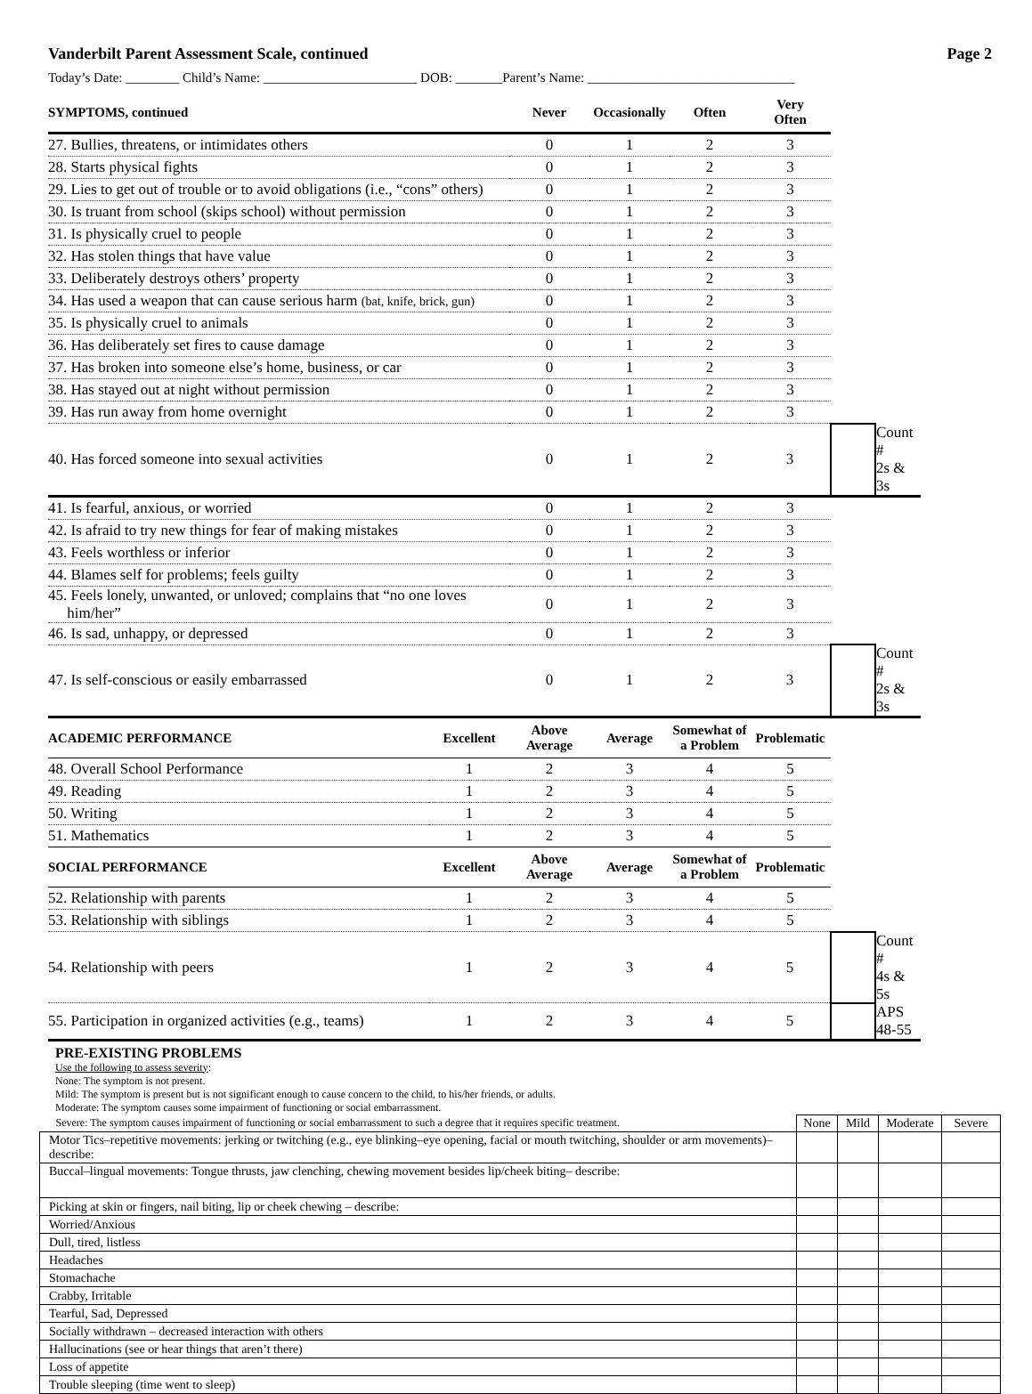Vanderbilt Parent Assessment Scale, continued Page 2
Today’s Date: ________ Child’s Name: _______________________ DOB: _______Parent’s Name: _______________________________
| SYMPTOMS, continued | Never | Occasionally | Often | Very Often | | |
| --- | --- | --- | --- | --- | --- | --- |
| 27. Bullies, threatens, or intimidates others | 0 | 1 | 2 | 3 | | |
| 28. Starts physical fights | 0 | 1 | 2 | 3 | | |
| 29. Lies to get out of trouble or to avoid obligations (i.e., “cons” others) | 0 | 1 | 2 | 3 | | |
| 30. Is truant from school (skips school) without permission | 0 | 1 | 2 | 3 | | |
| 31. Is physically cruel to people | 0 | 1 | 2 | 3 | | |
| 32. Has stolen things that have value | 0 | 1 | 2 | 3 | | |
| 33. Deliberately destroys others’ property | 0 | 1 | 2 | 3 | | |
| 34. Has used a weapon that can cause serious harm (bat, knife, brick, gun) | 0 | 1 | 2 | 3 | | |
| 35. Is physically cruel to animals | 0 | 1 | 2 | 3 | | |
| 36. Has deliberately set fires to cause damage | 0 | 1 | 2 | 3 | | |
| 37. Has broken into someone else’s home, business, or car | 0 | 1 | 2 | 3 | | |
| 38. Has stayed out at night without permission | 0 | 1 | 2 | 3 | | |
| 39. Has run away from home overnight | 0 | 1 | 2 | 3 | | |
| 40. Has forced someone into sexual activities | 0 | 1 | 2 | 3 | | Count # 2s & 3s |
| 41. Is fearful, anxious, or worried | 0 | 1 | 2 | 3 | | |
| 42. Is afraid to try new things for fear of making mistakes | 0 | 1 | 2 | 3 | | |
| 43. Feels worthless or inferior | 0 | 1 | 2 | 3 | | |
| 44. Blames self for problems; feels guilty | 0 | 1 | 2 | 3 | | |
| 45. Feels lonely, unwanted, or unloved; complains that “no one loves him/her” | 0 | 1 | 2 | 3 | | |
| 46. Is sad, unhappy, or depressed | 0 | 1 | 2 | 3 | | |
| 47. Is self-conscious or easily embarrassed | 0 | 1 | 2 | 3 | | Count # 2s & 3s |
| ACADEMIC PERFORMANCE | Excellent | Above Average | Average | Somewhat of a Problem | Problematic | | |
| --- | --- | --- | --- | --- | --- | --- | --- |
| 48. Overall School Performance | 1 | 2 | 3 | 4 | 5 | | |
| 49. Reading | 1 | 2 | 3 | 4 | 5 | | |
| 50. Writing | 1 | 2 | 3 | 4 | 5 | | |
| 51. Mathematics | 1 | 2 | 3 | 4 | 5 | | |
| SOCIAL PERFORMANCE | Excellent | Above Average | Average | Somewhat of a Problem | Problematic | | |
| 52. Relationship with parents | 1 | 2 | 3 | 4 | 5 | | |
| 53. Relationship with siblings | 1 | 2 | 3 | 4 | 5 | | |
| 54. Relationship with peers | 1 | 2 | 3 | 4 | 5 | | Count # 4s & 5s |
| 55. Participation in organized activities (e.g., teams) | 1 | 2 | 3 | 4 | 5 | | APS 48-55 |
PRE-EXISTING PROBLEMS
Use the following to assess severity:
None: The symptom is not present.
Mild: The symptom is present but is not significant enough to cause concern to the child, to his/her friends, or adults.
Moderate: The symptom causes some impairment of functioning or social embarrassment.
| Severe: The symptom causes impairment of functioning or social embarrassment to such a degree that it requires specific treatment. | None | Mild | Moderate | Severe |
| Motor Tics–repetitive movements: jerking or twitching (e.g., eye blinking–eye opening, facial or mouth twitching, shoulder or arm movements)–describe: | | | | |
| Buccal–lingual movements: Tongue thrusts, jaw clenching, chewing movement besides lip/cheek biting– describe: | | | | |
| Picking at skin or fingers, nail biting, lip or cheek chewing – describe: | | | | |
| Worried/Anxious | | | | |
| Dull, tired, listless | | | | |
| Headaches | | | | |
| Stomachache | | | | |
| Crabby, Irritable | | | | |
| Tearful, Sad, Depressed | | | | |
| Socially withdrawn – decreased interaction with others | | | | |
| Hallucinations (see or hear things that aren’t there) | | | | |
| Loss of appetite | | | | |
| Trouble sleeping (time went to sleep) | | | | |